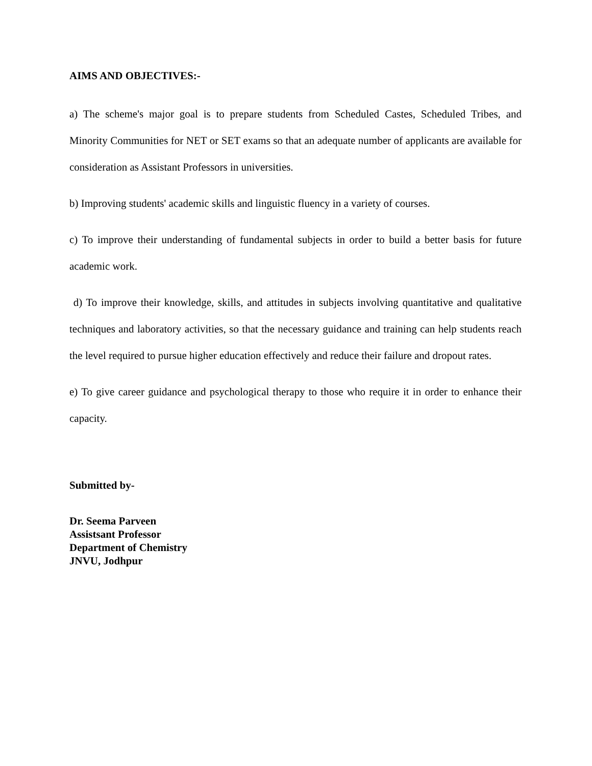AIMS AND OBJECTIVES:-
a) The scheme's major goal is to prepare students from Scheduled Castes, Scheduled Tribes, and Minority Communities for NET or SET exams so that an adequate number of applicants are available for consideration as Assistant Professors in universities.
b) Improving students' academic skills and linguistic fluency in a variety of courses.
c) To improve their understanding of fundamental subjects in order to build a better basis for future academic work.
d) To improve their knowledge, skills, and attitudes in subjects involving quantitative and qualitative techniques and laboratory activities, so that the necessary guidance and training can help students reach the level required to pursue higher education effectively and reduce their failure and dropout rates.
e) To give career guidance and psychological therapy to those who require it in order to enhance their capacity.
Submitted by-
Dr. Seema Parveen
Assistsant Professor
Department of Chemistry
JNVU, Jodhpur